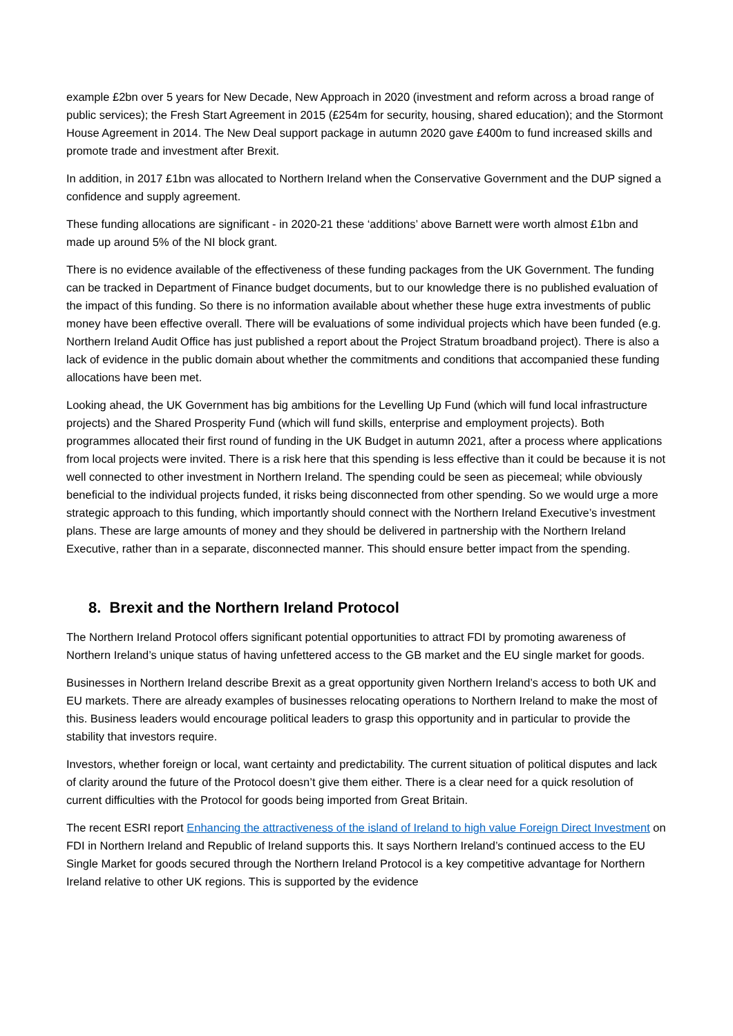example £2bn over 5 years for New Decade, New Approach in 2020 (investment and reform across a broad range of public services); the Fresh Start Agreement in 2015 (£254m for security, housing, shared education); and the Stormont House Agreement in 2014. The New Deal support package in autumn 2020 gave £400m to fund increased skills and promote trade and investment after Brexit.
In addition, in 2017 £1bn was allocated to Northern Ireland when the Conservative Government and the DUP signed a confidence and supply agreement.
These funding allocations are significant - in 2020-21 these ‘additions’ above Barnett were worth almost £1bn and made up around 5% of the NI block grant.
There is no evidence available of the effectiveness of these funding packages from the UK Government. The funding can be tracked in Department of Finance budget documents, but to our knowledge there is no published evaluation of the impact of this funding. So there is no information available about whether these huge extra investments of public money have been effective overall. There will be evaluations of some individual projects which have been funded (e.g. Northern Ireland Audit Office has just published a report about the Project Stratum broadband project). There is also a lack of evidence in the public domain about whether the commitments and conditions that accompanied these funding allocations have been met.
Looking ahead, the UK Government has big ambitions for the Levelling Up Fund (which will fund local infrastructure projects) and the Shared Prosperity Fund (which will fund skills, enterprise and employment projects). Both programmes allocated their first round of funding in the UK Budget in autumn 2021, after a process where applications from local projects were invited. There is a risk here that this spending is less effective than it could be because it is not well connected to other investment in Northern Ireland. The spending could be seen as piecemeal; while obviously beneficial to the individual projects funded, it risks being disconnected from other spending. So we would urge a more strategic approach to this funding, which importantly should connect with the Northern Ireland Executive’s investment plans. These are large amounts of money and they should be delivered in partnership with the Northern Ireland Executive, rather than in a separate, disconnected manner. This should ensure better impact from the spending.
8. Brexit and the Northern Ireland Protocol
The Northern Ireland Protocol offers significant potential opportunities to attract FDI by promoting awareness of Northern Ireland’s unique status of having unfettered access to the GB market and the EU single market for goods.
Businesses in Northern Ireland describe Brexit as a great opportunity given Northern Ireland’s access to both UK and EU markets. There are already examples of businesses relocating operations to Northern Ireland to make the most of this. Business leaders would encourage political leaders to grasp this opportunity and in particular to provide the stability that investors require.
Investors, whether foreign or local, want certainty and predictability. The current situation of political disputes and lack of clarity around the future of the Protocol doesn’t give them either. There is a clear need for a quick resolution of current difficulties with the Protocol for goods being imported from Great Britain.
The recent ESRI report Enhancing the attractiveness of the island of Ireland to high value Foreign Direct Investment on FDI in Northern Ireland and Republic of Ireland supports this. It says Northern Ireland’s continued access to the EU Single Market for goods secured through the Northern Ireland Protocol is a key competitive advantage for Northern Ireland relative to other UK regions. This is supported by the evidence